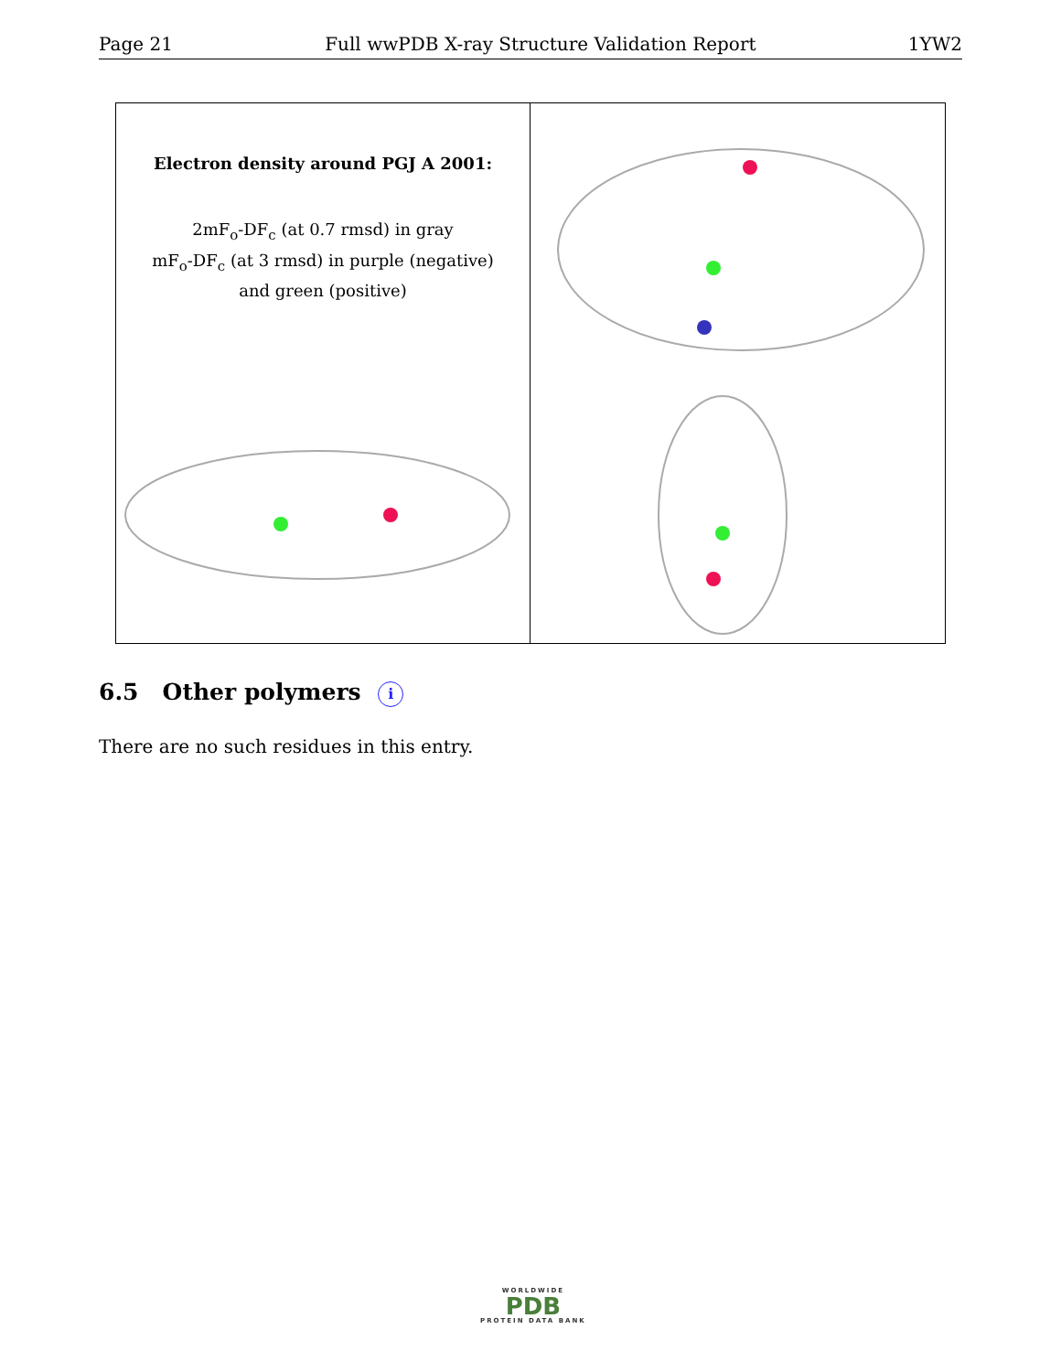Page 21 Full wwPDB X-ray Structure Validation Report 1YW2
Electron density around PGJ A 2001:
2mF<sub>o</sub>-DF<sub>c</sub> (at 0.7 rmsd) in gray
mF<sub>o</sub>-DF<sub>c</sub> (at 3 rmsd) in purple (negative)
and green (positive)
6.5 Other polymers i
There are no such residues in this entry.
WORLDWIDE
PDB
PROTEIN DATA BANK